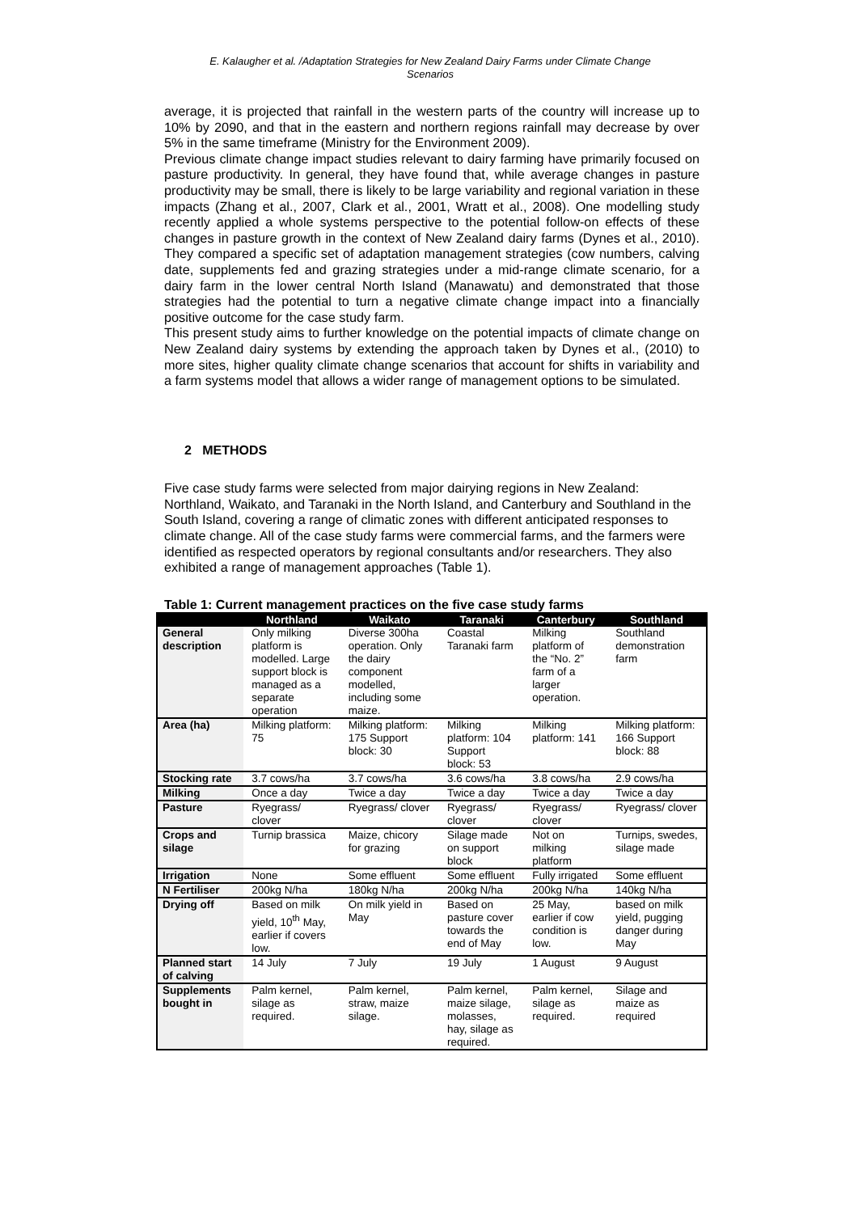E. Kalaugher et al. /Adaptation Strategies for New Zealand Dairy Farms under Climate Change Scenarios
average, it is projected that rainfall in the western parts of the country will increase up to 10% by 2090, and that in the eastern and northern regions rainfall may decrease by over 5% in the same timeframe (Ministry for the Environment 2009).
Previous climate change impact studies relevant to dairy farming have primarily focused on pasture productivity. In general, they have found that, while average changes in pasture productivity may be small, there is likely to be large variability and regional variation in these impacts (Zhang et al., 2007, Clark et al., 2001, Wratt et al., 2008). One modelling study recently applied a whole systems perspective to the potential follow-on effects of these changes in pasture growth in the context of New Zealand dairy farms (Dynes et al., 2010). They compared a specific set of adaptation management strategies (cow numbers, calving date, supplements fed and grazing strategies under a mid-range climate scenario, for a dairy farm in the lower central North Island (Manawatu) and demonstrated that those strategies had the potential to turn a negative climate change impact into a financially positive outcome for the case study farm.
This present study aims to further knowledge on the potential impacts of climate change on New Zealand dairy systems by extending the approach taken by Dynes et al., (2010) to more sites, higher quality climate change scenarios that account for shifts in variability and a farm systems model that allows a wider range of management options to be simulated.
2 METHODS
Five case study farms were selected from major dairying regions in New Zealand: Northland, Waikato, and Taranaki in the North Island, and Canterbury and Southland in the South Island, covering a range of climatic zones with different anticipated responses to climate change. All of the case study farms were commercial farms, and the farmers were identified as respected operators by regional consultants and/or researchers. They also exhibited a range of management approaches (Table 1).
Table 1: Current management practices on the five case study farms
| | Northland | Waikato | Taranaki | Canterbury | Southland |
| --- | --- | --- | --- | --- | --- |
| General description | Only milking platform is modelled. Large support block is managed as a separate operation | Diverse 300ha operation. Only the dairy component modelled, including some maize. | Coastal Taranaki farm | Milking platform of the “No. 2” farm of a larger operation. | Southland demonstration farm |
| Area (ha) | Milking platform: 75 | Milking platform: 175 Support block: 30 | Milking platform: 104 Support block: 53 | Milking platform: 141 | Milking platform: 166 Support block: 88 |
| Stocking rate | 3.7 cows/ha | 3.7 cows/ha | 3.6 cows/ha | 3.8 cows/ha | 2.9 cows/ha |
| Milking | Once a day | Twice a day | Twice a day | Twice a day | Twice a day |
| Pasture | Ryegrass/ clover | Ryegrass/ clover | Ryegrass/ clover | Ryegrass/ clover | Ryegrass/ clover |
| Crops and silage | Turnip brassica | Maize, chicory for grazing | Silage made on support block | Not on milking platform | Turnips, swedes, silage made |
| Irrigation | None | Some effluent | Some effluent | Fully irrigated | Some effluent |
| N Fertiliser | 200kg N/ha | 180kg N/ha | 200kg N/ha | 200kg N/ha | 140kg N/ha |
| Drying off | Based on milk yield, 10<sup>th</sup> May, earlier if covers low. | On milk yield in May | Based on pasture cover towards the end of May | 25 May, earlier if cow condition is low. | based on milk yield, pugging danger during May |
| Planned start of calving | 14 July | 7 July | 19 July | 1 August | 9 August |
| Supplements bought in | Palm kernel, silage as required. | Palm kernel, straw, maize silage. | Palm kernel, maize silage, molasses, hay, silage as required. | Palm kernel, silage as required. | Silage and maize as required |